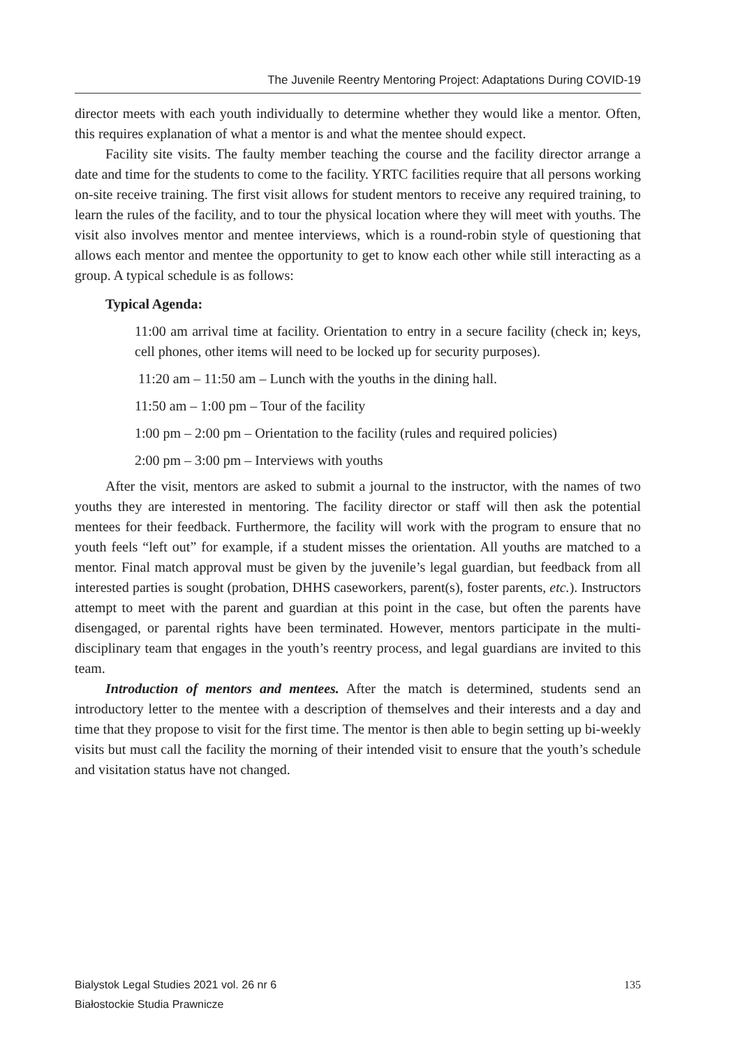The Juvenile Reentry Mentoring Project: Adaptations During COVID-19
director meets with each youth individually to determine whether they would like a mentor. Often, this requires explanation of what a mentor is and what the mentee should expect.
Facility site visits. The faulty member teaching the course and the facility director arrange a date and time for the students to come to the facility. YRTC facilities require that all persons working on-site receive training. The first visit allows for student mentors to receive any required training, to learn the rules of the facility, and to tour the physical location where they will meet with youths. The visit also involves mentor and mentee interviews, which is a round-robin style of questioning that allows each mentor and mentee the opportunity to get to know each other while still interacting as a group. A typical schedule is as follows:
Typical Agenda:
11:00 am arrival time at facility. Orientation to entry in a secure facility (check in; keys, cell phones, other items will need to be locked up for security purposes).
11:20 am – 11:50 am – Lunch with the youths in the dining hall.
11:50 am – 1:00 pm – Tour of the facility
1:00 pm – 2:00 pm – Orientation to the facility (rules and required policies)
2:00 pm – 3:00 pm – Interviews with youths
After the visit, mentors are asked to submit a journal to the instructor, with the names of two youths they are interested in mentoring. The facility director or staff will then ask the potential mentees for their feedback. Furthermore, the facility will work with the program to ensure that no youth feels “left out” for example, if a student misses the orientation. All youths are matched to a mentor. Final match approval must be given by the juvenile’s legal guardian, but feedback from all interested parties is sought (probation, DHHS caseworkers, parent(s), foster parents, etc.). Instructors attempt to meet with the parent and guardian at this point in the case, but often the parents have disengaged, or parental rights have been terminated. However, mentors participate in the multi-disciplinary team that engages in the youth’s reentry process, and legal guardians are invited to this team.
Introduction of mentors and mentees. After the match is determined, students send an introductory letter to the mentee with a description of themselves and their interests and a day and time that they propose to visit for the first time. The mentor is then able to begin setting up bi-weekly visits but must call the facility the morning of their intended visit to ensure that the youth’s schedule and visitation status have not changed.
Bialystok Legal Studies 2021 vol. 26 nr 6
Białostockie Studia Prawnicze
135